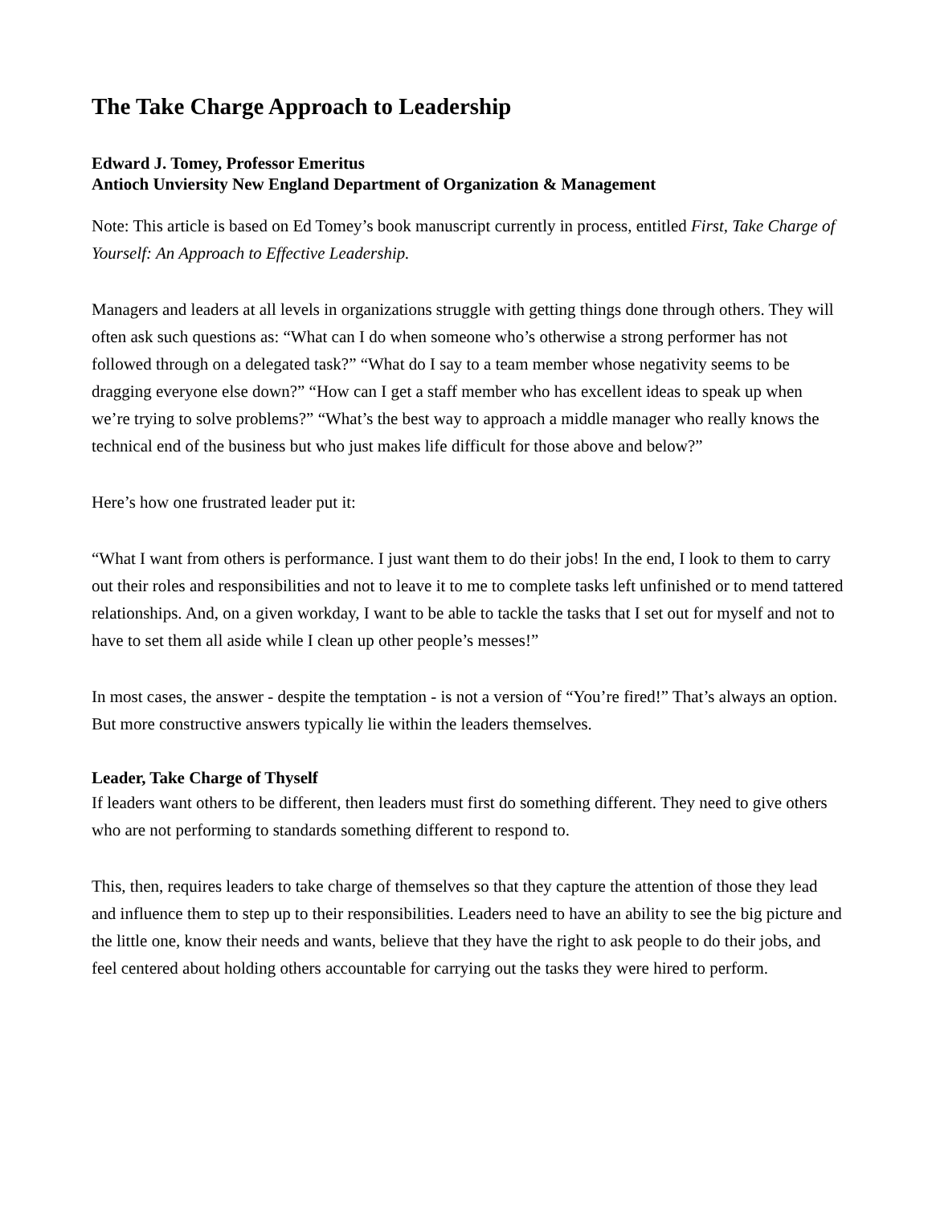The Take Charge Approach to Leadership
Edward J. Tomey, Professor Emeritus
Antioch Unviersity New England Department of Organization & Management
Note: This article is based on Ed Tomey’s book manuscript currently in process, entitled First, Take Charge of Yourself: An Approach to Effective Leadership.
Managers and leaders at all levels in organizations struggle with getting things done through others. They will often ask such questions as: “What can I do when someone who’s otherwise a strong performer has not followed through on a delegated task?” “What do I say to a team member whose negativity seems to be dragging everyone else down?” “How can I get a staff member who has excellent ideas to speak up when we’re trying to solve problems?” “What’s the best way to approach a middle manager who really knows the technical end of the business but who just makes life difficult for those above and below?”
Here’s how one frustrated leader put it:
“What I want from others is performance. I just want them to do their jobs! In the end, I look to them to carry out their roles and responsibilities and not to leave it to me to complete tasks left unfinished or to mend tattered relationships. And, on a given workday, I want to be able to tackle the tasks that I set out for myself and not to have to set them all aside while I clean up other people’s messes!”
In most cases, the answer - despite the temptation - is not a version of “You’re fired!” That’s always an option. But more constructive answers typically lie within the leaders themselves.
Leader, Take Charge of Thyself
If leaders want others to be different, then leaders must first do something different. They need to give others who are not performing to standards something different to respond to.
This, then, requires leaders to take charge of themselves so that they capture the attention of those they lead and influence them to step up to their responsibilities. Leaders need to have an ability to see the big picture and the little one, know their needs and wants, believe that they have the right to ask people to do their jobs, and feel centered about holding others accountable for carrying out the tasks they were hired to perform.